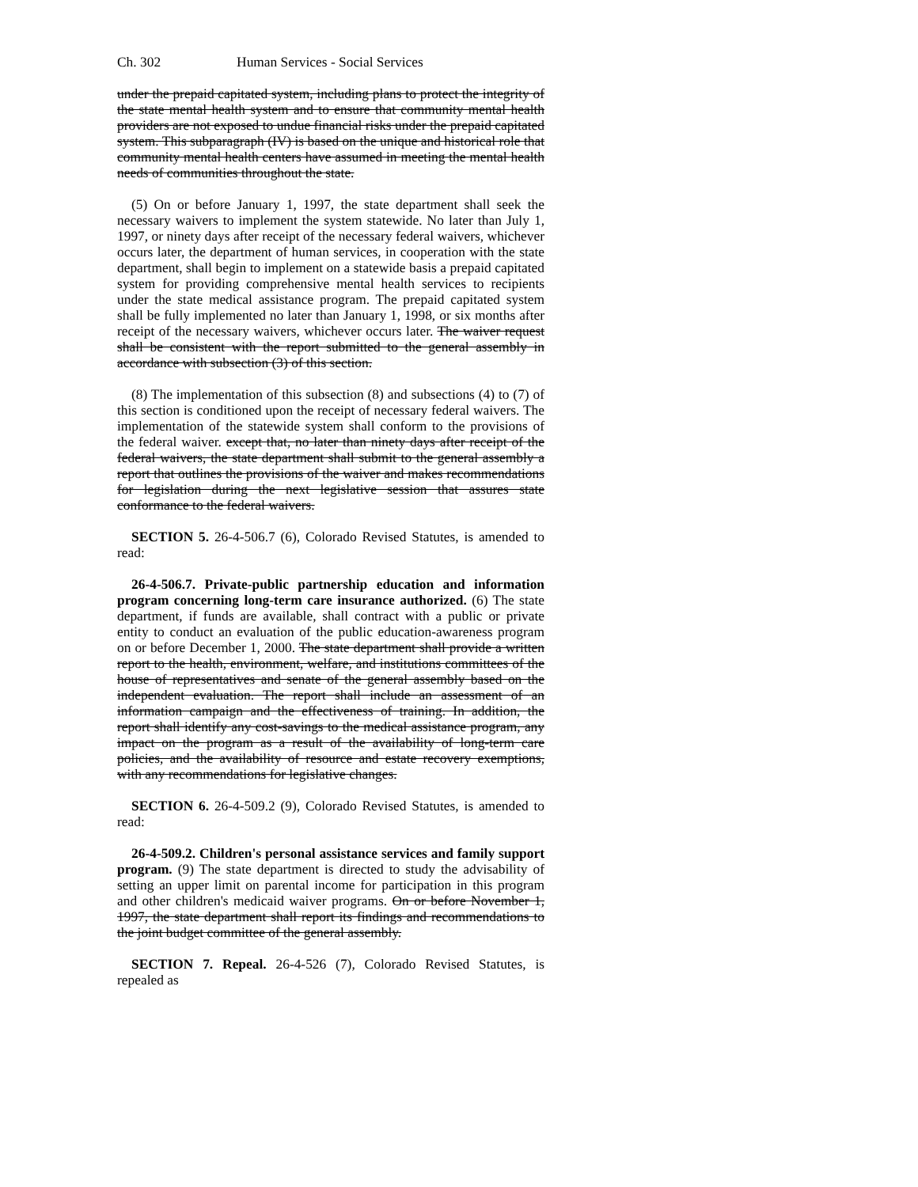Ch. 302 Human Services - Social Services
under the prepaid capitated system, including plans to protect the integrity of the state mental health system and to ensure that community mental health providers are not exposed to undue financial risks under the prepaid capitated system. This subparagraph (IV) is based on the unique and historical role that community mental health centers have assumed in meeting the mental health needs of communities throughout the state.
(5) On or before January 1, 1997, the state department shall seek the necessary waivers to implement the system statewide. No later than July 1, 1997, or ninety days after receipt of the necessary federal waivers, whichever occurs later, the department of human services, in cooperation with the state department, shall begin to implement on a statewide basis a prepaid capitated system for providing comprehensive mental health services to recipients under the state medical assistance program. The prepaid capitated system shall be fully implemented no later than January 1, 1998, or six months after receipt of the necessary waivers, whichever occurs later. The waiver request shall be consistent with the report submitted to the general assembly in accordance with subsection (3) of this section.
(8) The implementation of this subsection (8) and subsections (4) to (7) of this section is conditioned upon the receipt of necessary federal waivers. The implementation of the statewide system shall conform to the provisions of the federal waiver. except that, no later than ninety days after receipt of the federal waivers, the state department shall submit to the general assembly a report that outlines the provisions of the waiver and makes recommendations for legislation during the next legislative session that assures state conformance to the federal waivers.
SECTION 5. 26-4-506.7 (6), Colorado Revised Statutes, is amended to read:
26-4-506.7. Private-public partnership education and information program concerning long-term care insurance authorized. (6) The state department, if funds are available, shall contract with a public or private entity to conduct an evaluation of the public education-awareness program on or before December 1, 2000. The state department shall provide a written report to the health, environment, welfare, and institutions committees of the house of representatives and senate of the general assembly based on the independent evaluation. The report shall include an assessment of an information campaign and the effectiveness of training. In addition, the report shall identify any cost-savings to the medical assistance program, any impact on the program as a result of the availability of long-term care policies, and the availability of resource and estate recovery exemptions, with any recommendations for legislative changes.
SECTION 6. 26-4-509.2 (9), Colorado Revised Statutes, is amended to read:
26-4-509.2. Children's personal assistance services and family support program. (9) The state department is directed to study the advisability of setting an upper limit on parental income for participation in this program and other children's medicaid waiver programs. On or before November 1, 1997, the state department shall report its findings and recommendations to the joint budget committee of the general assembly.
SECTION 7. Repeal. 26-4-526 (7), Colorado Revised Statutes, is repealed as